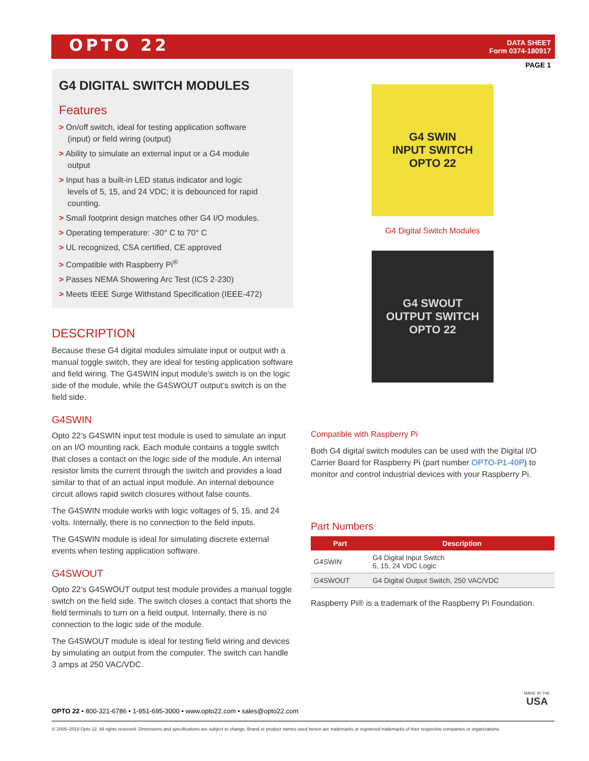OPTO 22
DATA SHEET
Form 0374-180917
PAGE 1
G4 DIGITAL SWITCH MODULES
Features
> On/off switch, ideal for testing application software (input) or field wiring (output)
> Ability to simulate an external input or a G4 module output
> Input has a built-in LED status indicator and logic levels of 5, 15, and 24 VDC; it is debounced for rapid counting.
> Small footprint design matches other G4 I/O modules.
> Operating temperature: -30° C to 70° C
> UL recognized, CSA certified, CE approved
> Compatible with Raspberry Pi<sup>®</sup>
> Passes NEMA Showering Arc Test (ICS 2-230)
> Meets IEEE Surge Withstand Specification (IEEE-472)
DESCRIPTION
Because these G4 digital modules simulate input or output with a manual toggle switch, they are ideal for testing application software and field wiring. The G4SWIN input module’s switch is on the logic side of the module, while the G4SWOUT output’s switch is on the field side.
G4SWIN
Opto 22’s G4SWIN input test module is used to simulate an input on an I/O mounting rack. Each module contains a toggle switch that closes a contact on the logic side of the module. An internal resistor limits the current through the switch and provides a load similar to that of an actual input module. An internal debounce circuit allows rapid switch closures without false counts.
The G4SWIN module works with logic voltages of 5, 15, and 24 volts. Internally, there is no connection to the field inputs.
The G4SWIN module is ideal for simulating discrete external events when testing application software.
G4SWOUT
Opto 22’s G4SWOUT output test module provides a manual toggle switch on the field side. The switch closes a contact that shorts the field terminals to turn on a field output. Internally, there is no connection to the logic side of the module.
The G4SWOUT module is ideal for testing field wiring and devices by simulating an output from the computer. The switch can handle 3 amps at 250 VAC/VDC.
G4 SWIN
INPUT SWITCH
OPTO 22
G4 Digital Switch Modules
G4 SWOUT
OUTPUT SWITCH
OPTO 22
Compatible with Raspberry Pi
Both G4 digital switch modules can be used with the Digital I/O Carrier Board for Raspberry Pi (part number OPTO-P1-40P) to monitor and control industrial devices with your Raspberry Pi.
Part Numbers
| Part | Description |
| --- | --- |
| G4SWIN | G4 Digital Input Switch 5, 15, 24 VDC Logic |
| G4SWOUT | G4 Digital Output Switch, 250 VAC/VDC |
Raspberry Pi® is a trademark of the Raspberry Pi Foundation.
MADE IN THE
USA
OPTO 22 • 800-321-6786 • 1-951-695-3000 • www.opto22.com • sales@opto22.com
© 2005–2018 Opto 22. All rights reserved. Dimensions and specifications are subject to change. Brand or product names used herein are trademarks or registered trademarks of their respective companies or organizations.